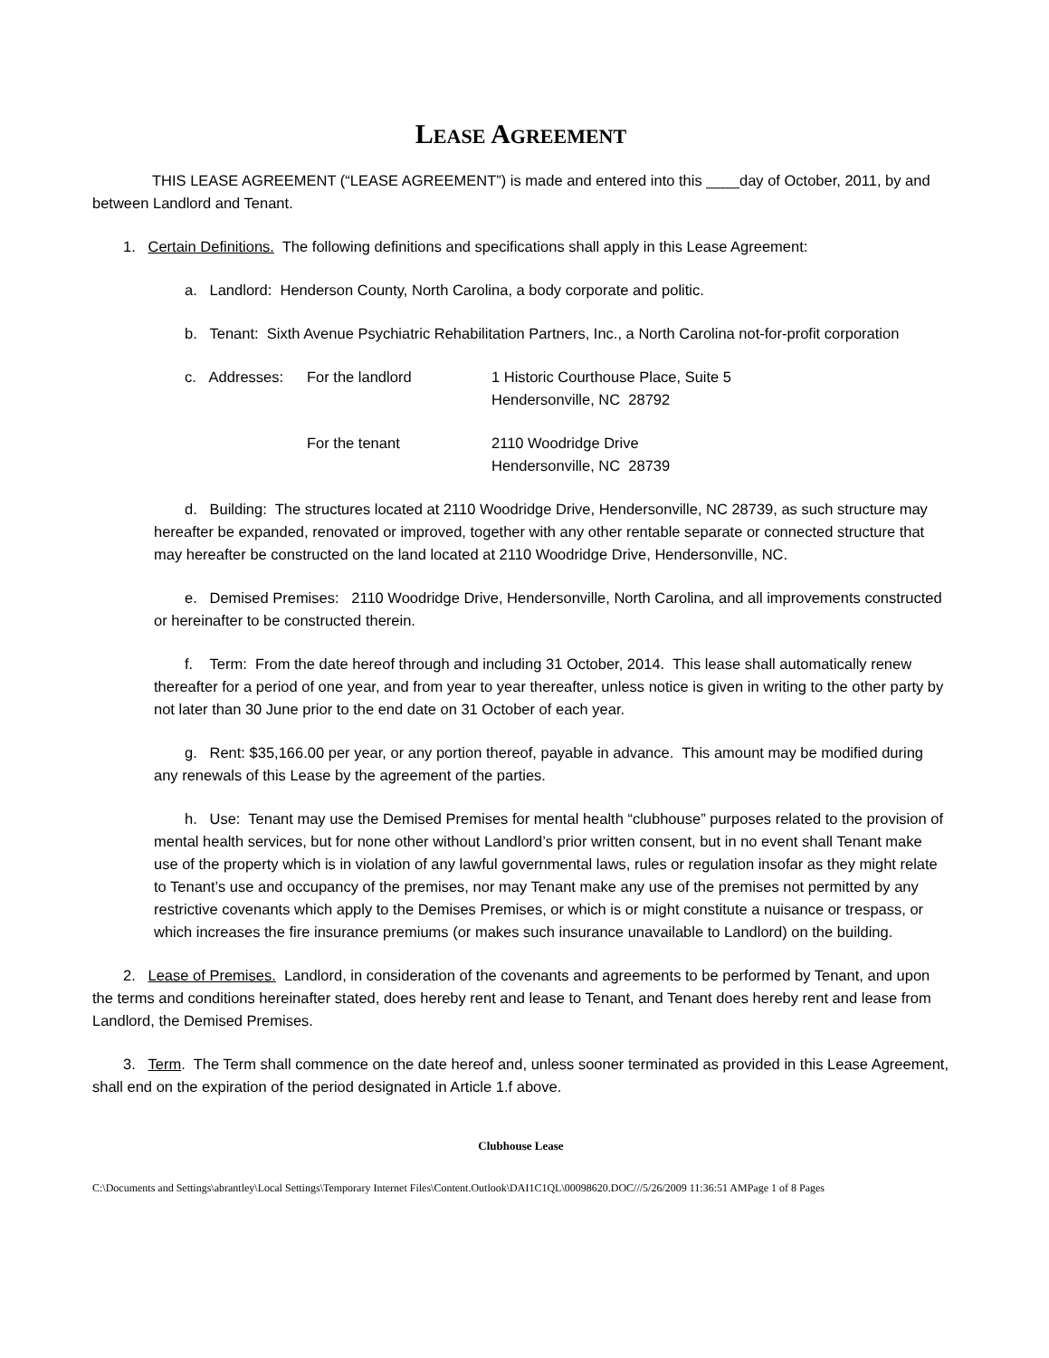LEASE AGREEMENT
THIS LEASE AGREEMENT (“LEASE AGREEMENT”) is made and entered into this ____day of October, 2011, by and between Landlord and Tenant.
1. Certain Definitions. The following definitions and specifications shall apply in this Lease Agreement:
a. Landlord: Henderson County, North Carolina, a body corporate and politic.
b. Tenant: Sixth Avenue Psychiatric Rehabilitation Partners, Inc., a North Carolina not-for-profit corporation
c. Addresses: For the landlord 1 Historic Courthouse Place, Suite 5
Hendersonville, NC 28792
For the tenant 2110 Woodridge Drive
Hendersonville, NC 28739
d. Building: The structures located at 2110 Woodridge Drive, Hendersonville, NC 28739, as such structure may hereafter be expanded, renovated or improved, together with any other rentable separate or connected structure that may hereafter be constructed on the land located at 2110 Woodridge Drive, Hendersonville, NC.
e. Demised Premises: 2110 Woodridge Drive, Hendersonville, North Carolina, and all improvements constructed or hereinafter to be constructed therein.
f. Term: From the date hereof through and including 31 October, 2014. This lease shall automatically renew thereafter for a period of one year, and from year to year thereafter, unless notice is given in writing to the other party by not later than 30 June prior to the end date on 31 October of each year.
g. Rent: $35,166.00 per year, or any portion thereof, payable in advance. This amount may be modified during any renewals of this Lease by the agreement of the parties.
h. Use: Tenant may use the Demised Premises for mental health “clubhouse” purposes related to the provision of mental health services, but for none other without Landlord’s prior written consent, but in no event shall Tenant make use of the property which is in violation of any lawful governmental laws, rules or regulation insofar as they might relate to Tenant’s use and occupancy of the premises, nor may Tenant make any use of the premises not permitted by any restrictive covenants which apply to the Demises Premises, or which is or might constitute a nuisance or trespass, or which increases the fire insurance premiums (or makes such insurance unavailable to Landlord) on the building.
2. Lease of Premises. Landlord, in consideration of the covenants and agreements to be performed by Tenant, and upon the terms and conditions hereinafter stated, does hereby rent and lease to Tenant, and Tenant does hereby rent and lease from Landlord, the Demised Premises.
3. Term. The Term shall commence on the date hereof and, unless sooner terminated as provided in this Lease Agreement, shall end on the expiration of the period designated in Article 1.f above.
Clubhouse Lease
C:\Documents and Settings\abrantley\Local Settings\Temporary Internet Files\Content.Outlook\DAI1C1QL\00098620.DOC///5/26/2009 11:36:51 AMPage 1 of 8 Pages